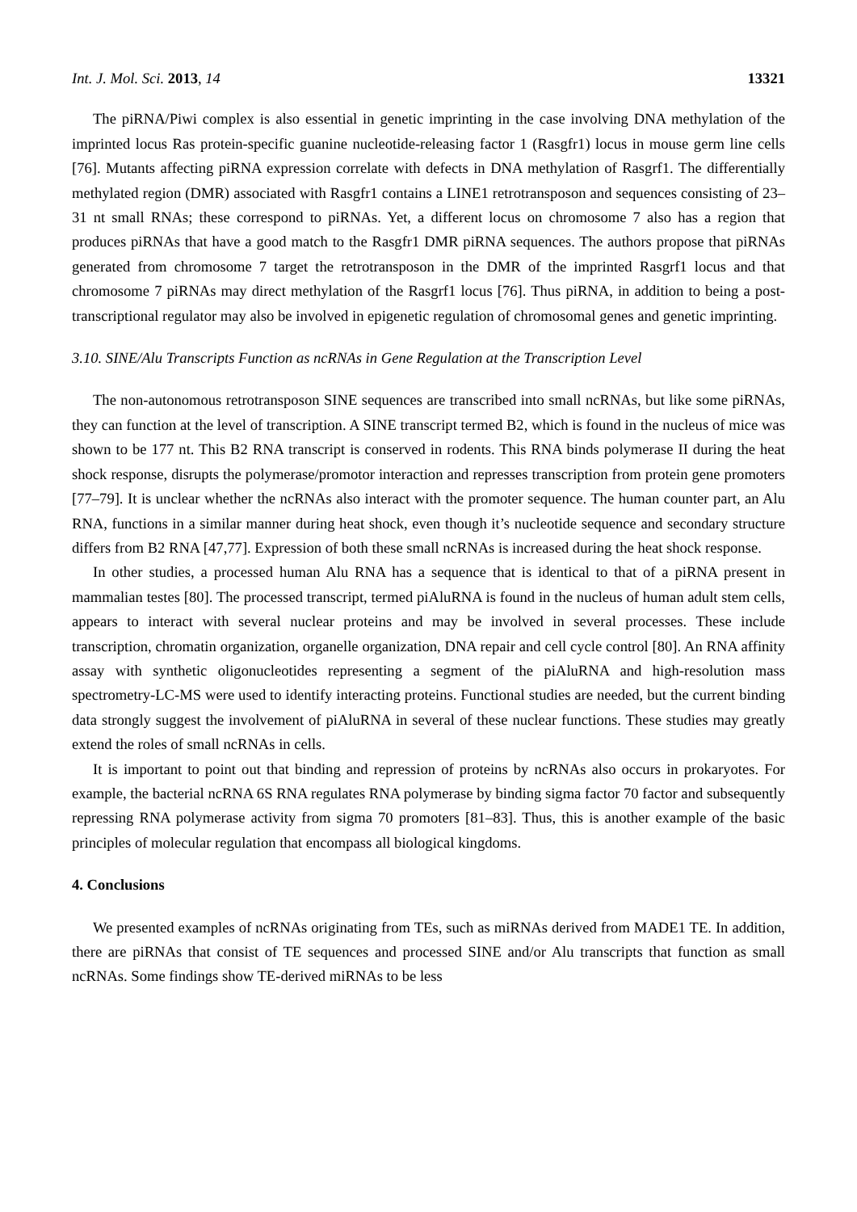Int. J. Mol. Sci. 2013, 14 13321
The piRNA/Piwi complex is also essential in genetic imprinting in the case involving DNA methylation of the imprinted locus Ras protein-specific guanine nucleotide-releasing factor 1 (Rasgfr1) locus in mouse germ line cells [76]. Mutants affecting piRNA expression correlate with defects in DNA methylation of Rasgrf1. The differentially methylated region (DMR) associated with Rasgfr1 contains a LINE1 retrotransposon and sequences consisting of 23–31 nt small RNAs; these correspond to piRNAs. Yet, a different locus on chromosome 7 also has a region that produces piRNAs that have a good match to the Rasgfr1 DMR piRNA sequences. The authors propose that piRNAs generated from chromosome 7 target the retrotransposon in the DMR of the imprinted Rasgrf1 locus and that chromosome 7 piRNAs may direct methylation of the Rasgrf1 locus [76]. Thus piRNA, in addition to being a post-transcriptional regulator may also be involved in epigenetic regulation of chromosomal genes and genetic imprinting.
3.10. SINE/Alu Transcripts Function as ncRNAs in Gene Regulation at the Transcription Level
The non-autonomous retrotransposon SINE sequences are transcribed into small ncRNAs, but like some piRNAs, they can function at the level of transcription. A SINE transcript termed B2, which is found in the nucleus of mice was shown to be 177 nt. This B2 RNA transcript is conserved in rodents. This RNA binds polymerase II during the heat shock response, disrupts the polymerase/promotor interaction and represses transcription from protein gene promoters [77–79]. It is unclear whether the ncRNAs also interact with the promoter sequence. The human counter part, an Alu RNA, functions in a similar manner during heat shock, even though it’s nucleotide sequence and secondary structure differs from B2 RNA [47,77]. Expression of both these small ncRNAs is increased during the heat shock response.
In other studies, a processed human Alu RNA has a sequence that is identical to that of a piRNA present in mammalian testes [80]. The processed transcript, termed piAluRNA is found in the nucleus of human adult stem cells, appears to interact with several nuclear proteins and may be involved in several processes. These include transcription, chromatin organization, organelle organization, DNA repair and cell cycle control [80]. An RNA affinity assay with synthetic oligonucleotides representing a segment of the piAluRNA and high-resolution mass spectrometry-LC-MS were used to identify interacting proteins. Functional studies are needed, but the current binding data strongly suggest the involvement of piAluRNA in several of these nuclear functions. These studies may greatly extend the roles of small ncRNAs in cells.
It is important to point out that binding and repression of proteins by ncRNAs also occurs in prokaryotes. For example, the bacterial ncRNA 6S RNA regulates RNA polymerase by binding sigma factor 70 factor and subsequently repressing RNA polymerase activity from sigma 70 promoters [81–83]. Thus, this is another example of the basic principles of molecular regulation that encompass all biological kingdoms.
4. Conclusions
We presented examples of ncRNAs originating from TEs, such as miRNAs derived from MADE1 TE. In addition, there are piRNAs that consist of TE sequences and processed SINE and/or Alu transcripts that function as small ncRNAs. Some findings show TE-derived miRNAs to be less